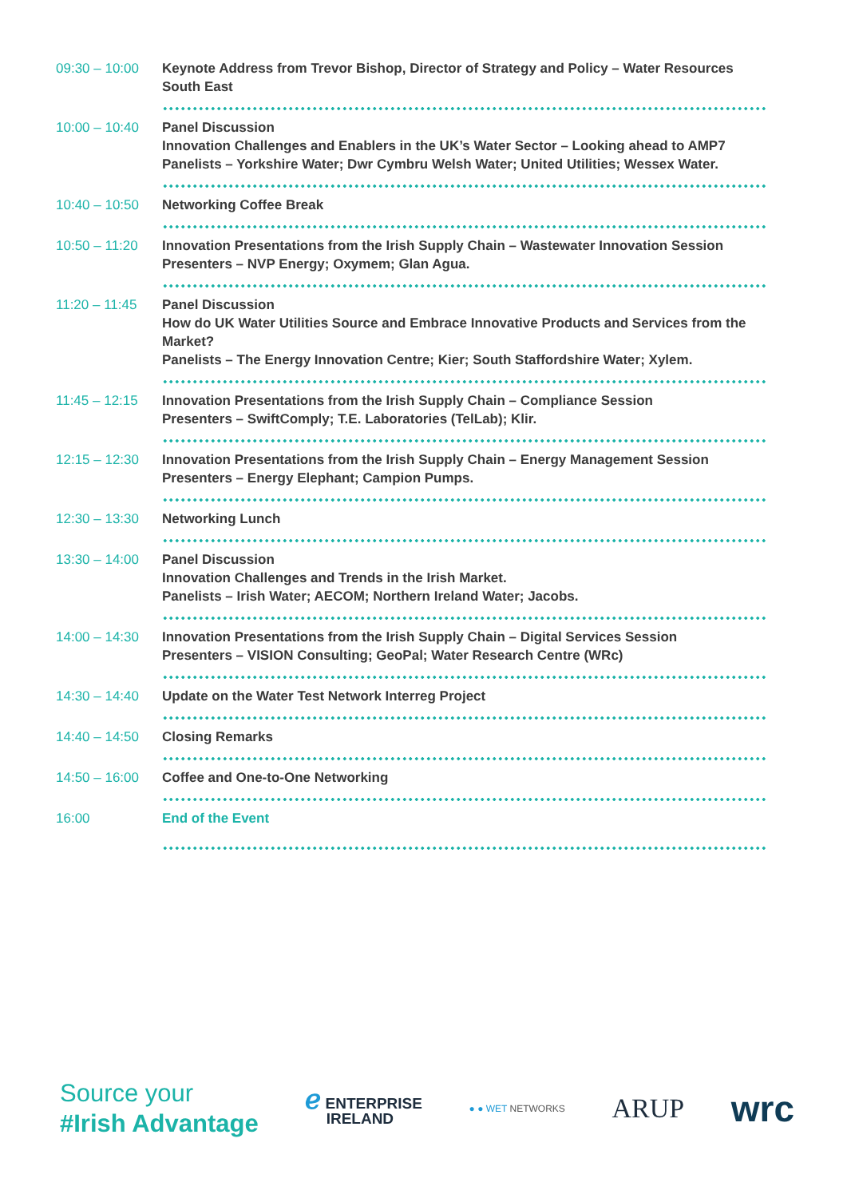| 09:30 – 10:00 | Keynote Address from Trevor Bishop, Director of Strategy and Policy – Water Resources South East |
| 10:00 – 10:40 | Panel Discussion Innovation Challenges and Enablers in the UK’s Water Sector – Looking ahead to AMP7 Panelists – Yorkshire Water; Dwr Cymbru Welsh Water; United Utilities; Wessex Water. |
| 10:40 – 10:50 | Networking Coffee Break |
| 10:50 – 11:20 | Innovation Presentations from the Irish Supply Chain – Wastewater Innovation Session Presenters – NVP Energy; Oxymem; Glan Agua. |
| 11:20 – 11:45 | Panel Discussion How do UK Water Utilities Source and Embrace Innovative Products and Services from the Market? Panelists – The Energy Innovation Centre; Kier; South Staffordshire Water; Xylem. |
| 11:45 – 12:15 | Innovation Presentations from the Irish Supply Chain – Compliance Session Presenters – SwiftComply; T.E. Laboratories (TelLab); Klir. |
| 12:15 – 12:30 | Innovation Presentations from the Irish Supply Chain – Energy Management Session Presenters – Energy Elephant; Campion Pumps. |
| 12:30 – 13:30 | Networking Lunch |
| 13:30 – 14:00 | Panel Discussion Innovation Challenges and Trends in the Irish Market. Panelists – Irish Water; AECOM; Northern Ireland Water; Jacobs. |
| 14:00 – 14:30 | Innovation Presentations from the Irish Supply Chain – Digital Services Session Presenters – VISION Consulting; GeoPal; Water Research Centre (WRc) |
| 14:30 – 14:40 | Update on the Water Test Network Interreg Project |
| 14:40 – 14:50 | Closing Remarks |
| 14:50 – 16:00 | Coffee and One-to-One Networking |
| 16:00 | End of the Event |
Source your
#Irish Advantage
ℯ ENTERPRISE
IRELAND
● ● WET NETWORKS
ARUP
wrc